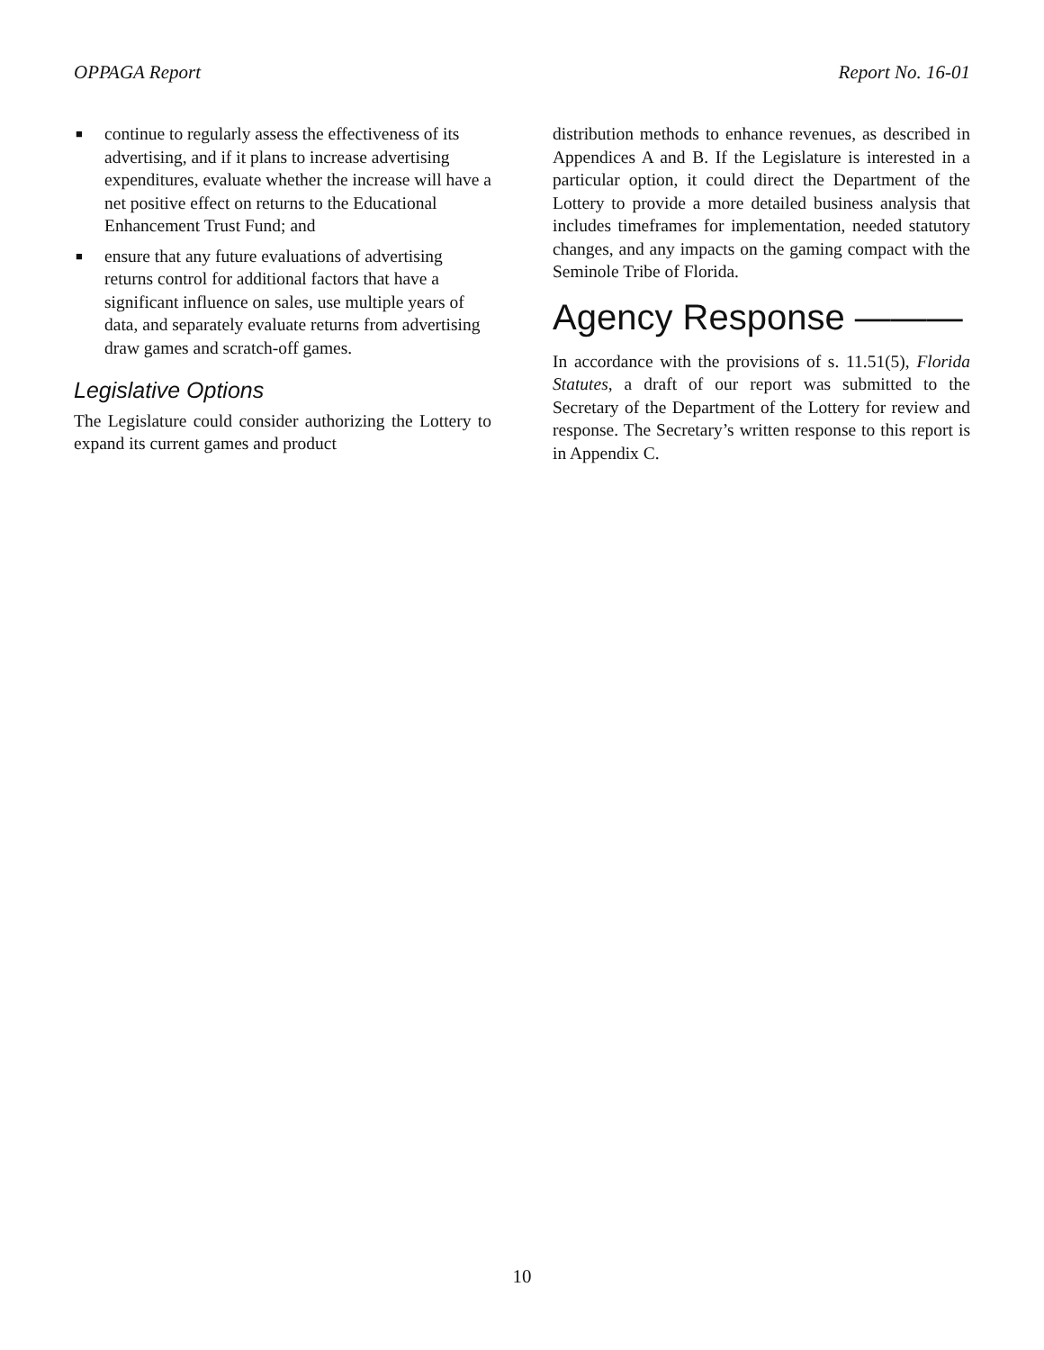OPPAGA Report Report No. 16-01
■ continue to regularly assess the effectiveness of its advertising, and if it plans to increase advertising expenditures, evaluate whether the increase will have a net positive effect on returns to the Educational Enhancement Trust Fund; and
■ ensure that any future evaluations of advertising returns control for additional factors that have a significant influence on sales, use multiple years of data, and separately evaluate returns from advertising draw games and scratch-off games.
Legislative Options
The Legislature could consider authorizing the Lottery to expand its current games and product
distribution methods to enhance revenues, as described in Appendices A and B. If the Legislature is interested in a particular option, it could direct the Department of the Lottery to provide a more detailed business analysis that includes timeframes for implementation, needed statutory changes, and any impacts on the gaming compact with the Seminole Tribe of Florida.
Agency Response ———
In accordance with the provisions of s. 11.51(5), Florida Statutes, a draft of our report was submitted to the Secretary of the Department of the Lottery for review and response. The Secretary’s written response to this report is in Appendix C.
10